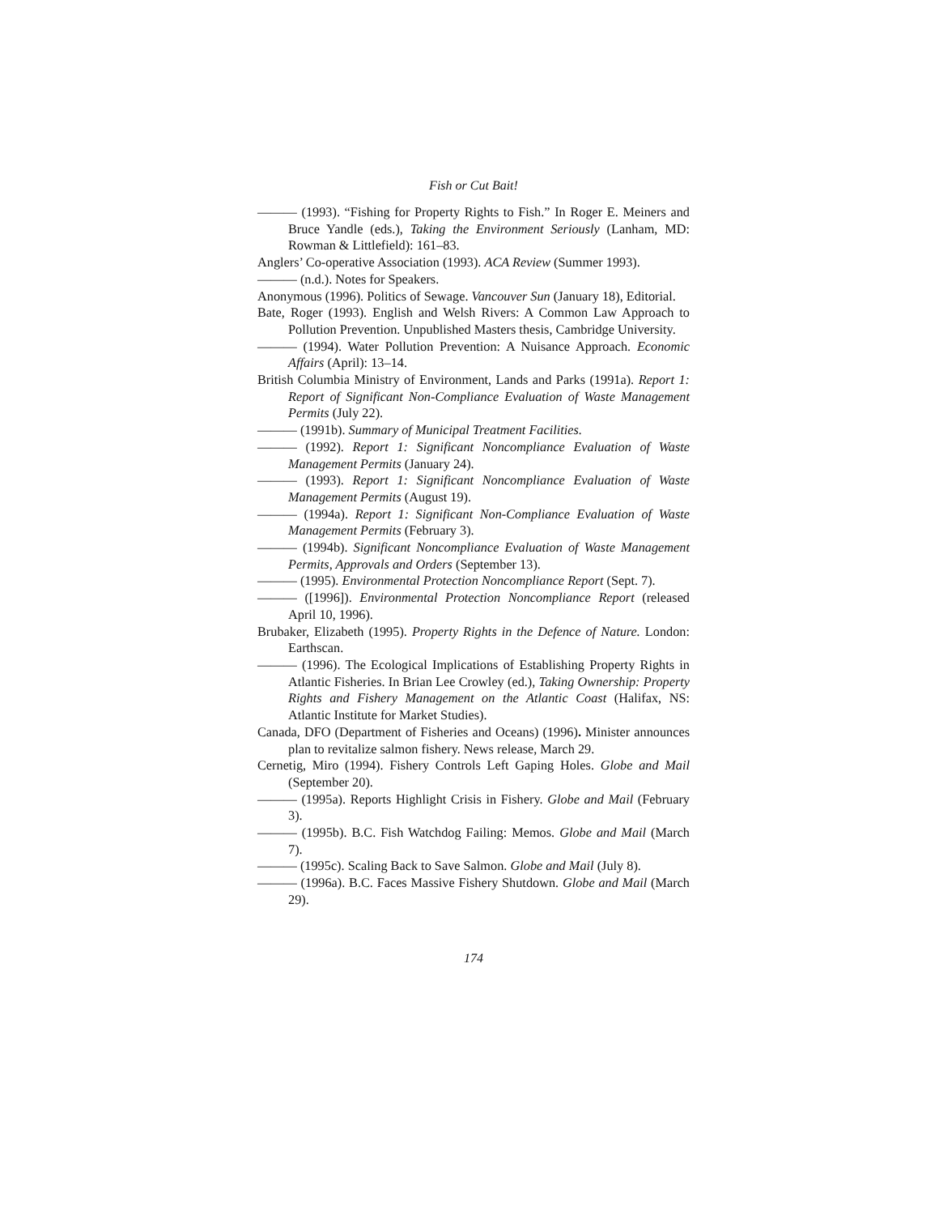Fish or Cut Bait!
——— (1993). “Fishing for Property Rights to Fish.” In Roger E. Meiners and Bruce Yandle (eds.), Taking the Environment Seriously (Lanham, MD: Rowman & Littlefield): 161–83.
Anglers’ Co-operative Association (1993). ACA Review (Summer 1993).
——— (n.d.). Notes for Speakers.
Anonymous (1996). Politics of Sewage. Vancouver Sun (January 18), Editorial.
Bate, Roger (1993). English and Welsh Rivers: A Common Law Approach to Pollution Prevention. Unpublished Masters thesis, Cambridge University.
——— (1994). Water Pollution Prevention: A Nuisance Approach. Economic Affairs (April): 13–14.
British Columbia Ministry of Environment, Lands and Parks (1991a). Report 1: Report of Significant Non-Compliance Evaluation of Waste Management Permits (July 22).
——— (1991b). Summary of Municipal Treatment Facilities.
——— (1992). Report 1: Significant Noncompliance Evaluation of Waste Management Permits (January 24).
——— (1993). Report 1: Significant Noncompliance Evaluation of Waste Management Permits (August 19).
——— (1994a). Report 1: Significant Non-Compliance Evaluation of Waste Management Permits (February 3).
——— (1994b). Significant Noncompliance Evaluation of Waste Management Permits, Approvals and Orders (September 13).
——— (1995). Environmental Protection Noncompliance Report (Sept. 7).
——— ([1996]). Environmental Protection Noncompliance Report (released April 10, 1996).
Brubaker, Elizabeth (1995). Property Rights in the Defence of Nature. London: Earthscan.
——— (1996). The Ecological Implications of Establishing Property Rights in Atlantic Fisheries. In Brian Lee Crowley (ed.), Taking Ownership: Property Rights and Fishery Management on the Atlantic Coast (Halifax, NS: Atlantic Institute for Market Studies).
Canada, DFO (Department of Fisheries and Oceans) (1996). Minister announces plan to revitalize salmon fishery. News release, March 29.
Cernetig, Miro (1994). Fishery Controls Left Gaping Holes. Globe and Mail (September 20).
——— (1995a). Reports Highlight Crisis in Fishery. Globe and Mail (February 3).
——— (1995b). B.C. Fish Watchdog Failing: Memos. Globe and Mail (March 7).
——— (1995c). Scaling Back to Save Salmon. Globe and Mail (July 8).
——— (1996a). B.C. Faces Massive Fishery Shutdown. Globe and Mail (March 29).
174